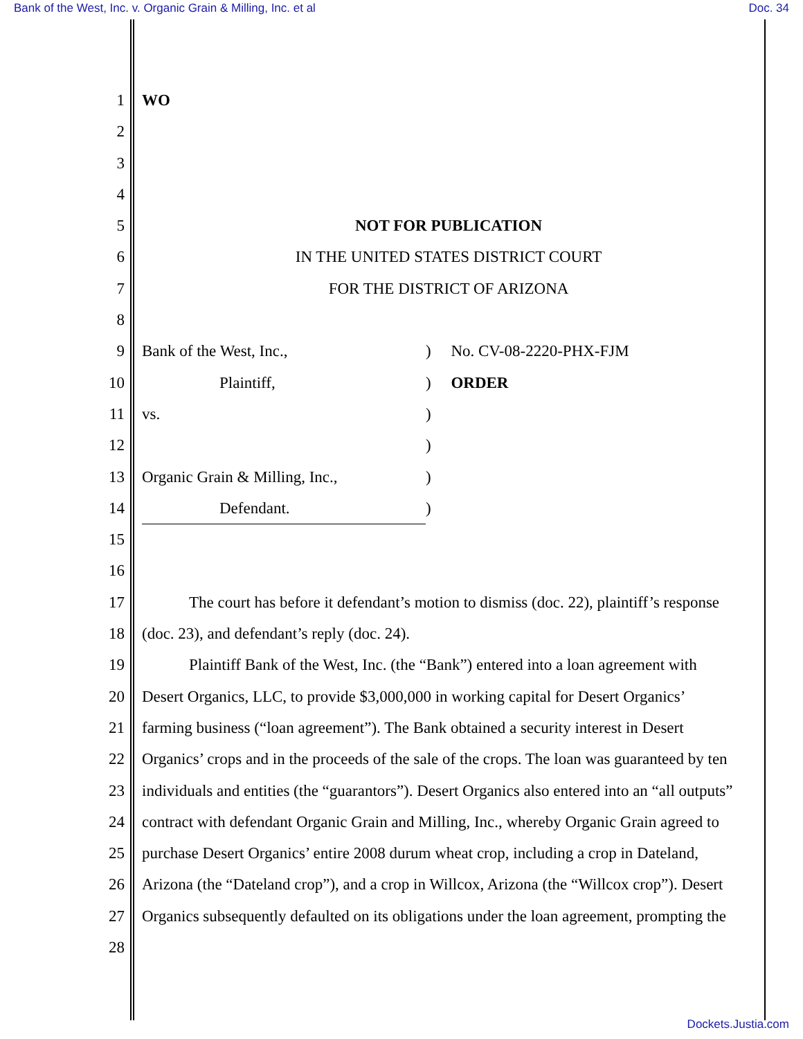Bank of the West, Inc. v. Organic Grain & Milling, Inc. et al Doc. 34
1 WO
2
3
4
5 NOT FOR PUBLICATION
6 IN THE UNITED STATES DISTRICT COURT
7 FOR THE DISTRICT OF ARIZONA
8
9 Bank of the West, Inc.,) No. CV-08-2220-PHX-FJM
10 Plaintiff,) ORDER
11 vs.)
12 )
13 Organic Grain & Milling, Inc.,)
14 Defendant.)
15
16
17 The court has before it defendant’s motion to dismiss (doc. 22), plaintiff’s response
18 (doc. 23), and defendant’s reply (doc. 24).
19 Plaintiff Bank of the West, Inc. (the “Bank”) entered into a loan agreement with
20 Desert Organics, LLC, to provide $3,000,000 in working capital for Desert Organics’
21 farming business (“loan agreement”). The Bank obtained a security interest in Desert
22 Organics’ crops and in the proceeds of the sale of the crops. The loan was guaranteed by ten
23 individuals and entities (the “guarantors”). Desert Organics also entered into an “all outputs”
24 contract with defendant Organic Grain and Milling, Inc., whereby Organic Grain agreed to
25 purchase Desert Organics’ entire 2008 durum wheat crop, including a crop in Dateland,
26 Arizona (the “Dateland crop”), and a crop in Willcox, Arizona (the “Willcox crop”). Desert
27 Organics subsequently defaulted on its obligations under the loan agreement, prompting the
28
Dockets.Justia.com